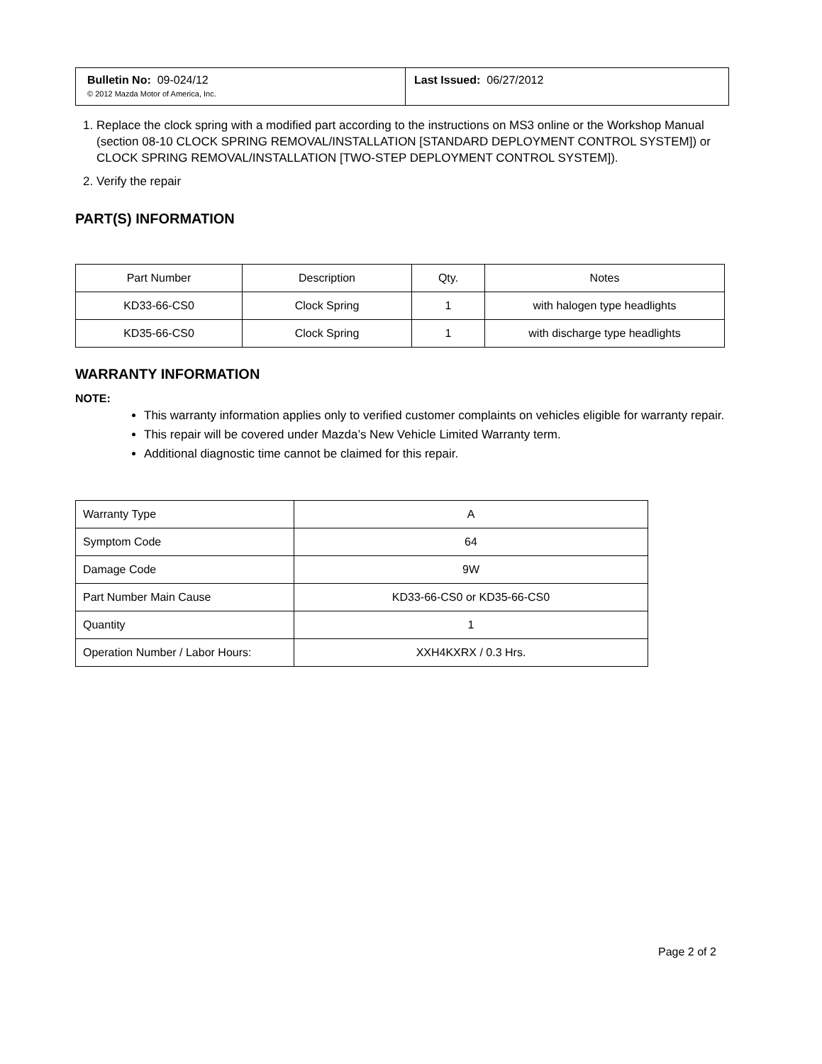| Bulletin No: 09-024/12 © 2012 Mazda Motor of America, Inc. | Last Issued: 06/27/2012 |
1. Replace the clock spring with a modified part according to the instructions on MS3 online or the Workshop Manual (section 08-10 CLOCK SPRING REMOVAL/INSTALLATION [STANDARD DEPLOYMENT CONTROL SYSTEM]) or CLOCK SPRING REMOVAL/INSTALLATION [TWO-STEP DEPLOYMENT CONTROL SYSTEM]).
2. Verify the repair
PART(S) INFORMATION
| Part Number | Description | Qty. | Notes |
| --- | --- | --- | --- |
| KD33-66-CS0 | Clock Spring | 1 | with halogen type headlights |
| KD35-66-CS0 | Clock Spring | 1 | with discharge type headlights |
WARRANTY INFORMATION
NOTE:
This warranty information applies only to verified customer complaints on vehicles eligible for warranty repair.
This repair will be covered under Mazda’s New Vehicle Limited Warranty term.
Additional diagnostic time cannot be claimed for this repair.
| Warranty Type | A |
| Symptom Code | 64 |
| Damage Code | 9W |
| Part Number Main Cause | KD33-66-CS0 or KD35-66-CS0 |
| Quantity | 1 |
| Operation Number / Labor Hours: | XXH4KXRX / 0.3 Hrs. |
Page 2 of 2